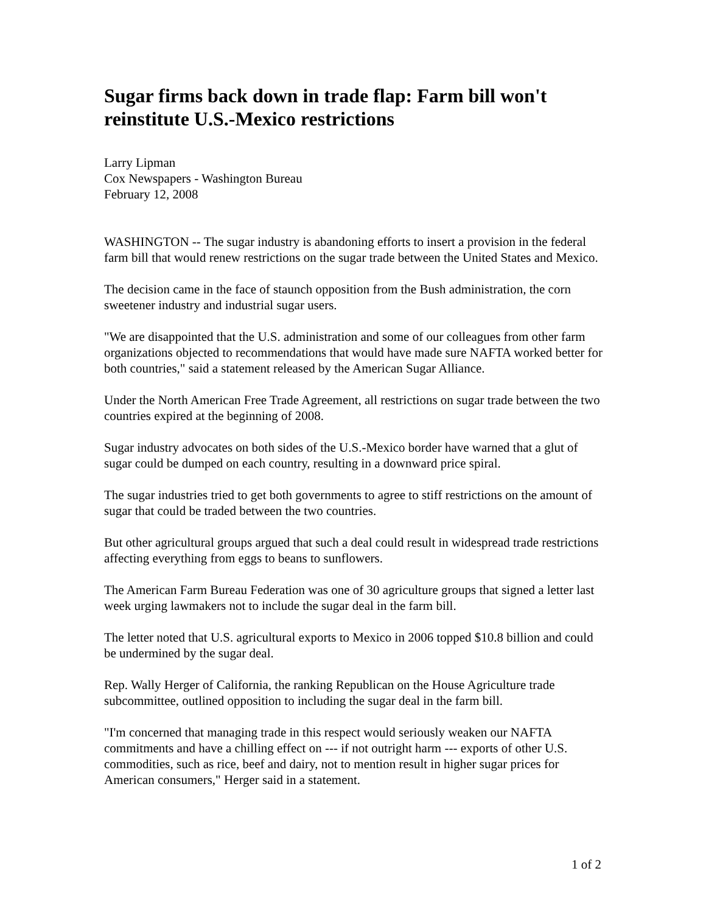Sugar firms back down in trade flap: Farm bill won't reinstitute U.S.-Mexico restrictions
Larry Lipman
Cox Newspapers - Washington Bureau
February 12, 2008
WASHINGTON -- The sugar industry is abandoning efforts to insert a provision in the federal farm bill that would renew restrictions on the sugar trade between the United States and Mexico.
The decision came in the face of staunch opposition from the Bush administration, the corn sweetener industry and industrial sugar users.
"We are disappointed that the U.S. administration and some of our colleagues from other farm organizations objected to recommendations that would have made sure NAFTA worked better for both countries," said a statement released by the American Sugar Alliance.
Under the North American Free Trade Agreement, all restrictions on sugar trade between the two countries expired at the beginning of 2008.
Sugar industry advocates on both sides of the U.S.-Mexico border have warned that a glut of sugar could be dumped on each country, resulting in a downward price spiral.
The sugar industries tried to get both governments to agree to stiff restrictions on the amount of sugar that could be traded between the two countries.
But other agricultural groups argued that such a deal could result in widespread trade restrictions affecting everything from eggs to beans to sunflowers.
The American Farm Bureau Federation was one of 30 agriculture groups that signed a letter last week urging lawmakers not to include the sugar deal in the farm bill.
The letter noted that U.S. agricultural exports to Mexico in 2006 topped $10.8 billion and could be undermined by the sugar deal.
Rep. Wally Herger of California, the ranking Republican on the House Agriculture trade subcommittee, outlined opposition to including the sugar deal in the farm bill.
"I'm concerned that managing trade in this respect would seriously weaken our NAFTA commitments and have a chilling effect on --- if not outright harm --- exports of other U.S. commodities, such as rice, beef and dairy, not to mention result in higher sugar prices for American consumers," Herger said in a statement.
1 of 2